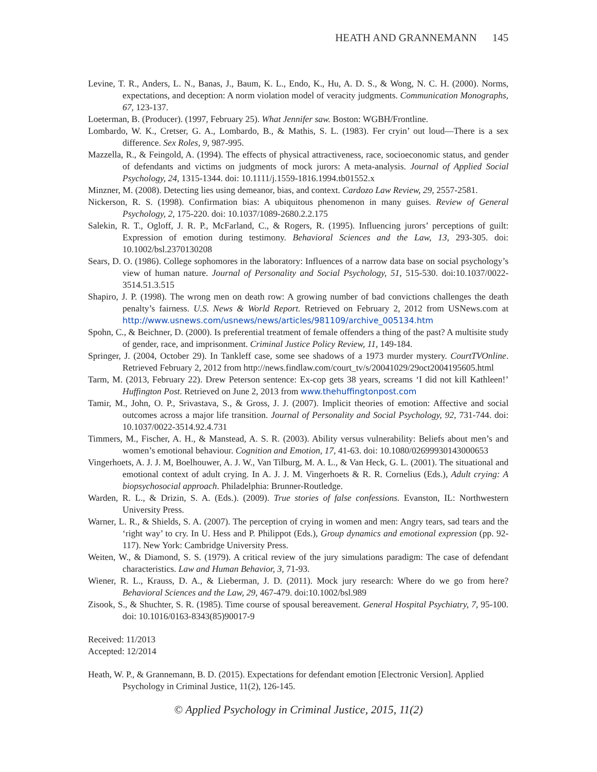HEATH AND GRANNEMANN 145
Levine, T. R., Anders, L. N., Banas, J., Baum, K. L., Endo, K., Hu, A. D. S., & Wong, N. C. H. (2000). Norms, expectations, and deception: A norm violation model of veracity judgments. Communication Monographs, 67, 123-137.
Loeterman, B. (Producer). (1997, February 25). What Jennifer saw. Boston: WGBH/Frontline.
Lombardo, W. K., Cretser, G. A., Lombardo, B., & Mathis, S. L. (1983). Fer cryin’ out loud—There is a sex difference. Sex Roles, 9, 987-995.
Mazzella, R., & Feingold, A. (1994). The effects of physical attractiveness, race, socioeconomic status, and gender of defendants and victims on judgments of mock jurors: A meta-analysis. Journal of Applied Social Psychology, 24, 1315-1344. doi: 10.1111/j.1559-1816.1994.tb01552.x
Minzner, M. (2008). Detecting lies using demeanor, bias, and context. Cardozo Law Review, 29, 2557-2581.
Nickerson, R. S. (1998). Confirmation bias: A ubiquitous phenomenon in many guises. Review of General Psychology, 2, 175-220. doi: 10.1037/1089-2680.2.2.175
Salekin, R. T., Ogloff, J. R. P., McFarland, C., & Rogers, R. (1995). Influencing jurors’ perceptions of guilt: Expression of emotion during testimony. Behavioral Sciences and the Law, 13, 293-305. doi: 10.1002/bsl.2370130208
Sears, D. O. (1986). College sophomores in the laboratory: Influences of a narrow data base on social psychology’s view of human nature. Journal of Personality and Social Psychology, 51, 515-530. doi:10.1037/0022-3514.51.3.515
Shapiro, J. P. (1998). The wrong men on death row: A growing number of bad convictions challenges the death penalty’s fairness. U.S. News & World Report. Retrieved on February 2, 2012 from USNews.com at http://www.usnews.com/usnews/news/articles/981109/archive_005134.htm
Spohn, C., & Beichner, D. (2000). Is preferential treatment of female offenders a thing of the past? A multisite study of gender, race, and imprisonment. Criminal Justice Policy Review, 11, 149-184.
Springer, J. (2004, October 29). In Tankleff case, some see shadows of a 1973 murder mystery. CourtTVOnline. Retrieved February 2, 2012 from http://news.findlaw.com/court_tv/s/20041029/29oct2004195605.html
Tarm, M. (2013, February 22). Drew Peterson sentence: Ex-cop gets 38 years, screams ‘I did not kill Kathleen!’ Huffington Post. Retrieved on June 2, 2013 from www.thehuffingtonpost.com
Tamir, M., John, O. P., Srivastava, S., & Gross, J. J. (2007). Implicit theories of emotion: Affective and social outcomes across a major life transition. Journal of Personality and Social Psychology, 92, 731-744. doi: 10.1037/0022-3514.92.4.731
Timmers, M., Fischer, A. H., & Manstead, A. S. R. (2003). Ability versus vulnerability: Beliefs about men’s and women’s emotional behaviour. Cognition and Emotion, 17, 41-63. doi: 10.1080/02699930143000653
Vingerhoets, A. J. J. M, Boelhouwer, A. J. W., Van Tilburg, M. A. L., & Van Heck, G. L. (2001). The situational and emotional context of adult crying. In A. J. J. M. Vingerhoets & R. R. Cornelius (Eds.), Adult crying: A biopsychosocial approach. Philadelphia: Brunner-Routledge.
Warden, R. L., & Drizin, S. A. (Eds.). (2009). True stories of false confessions. Evanston, IL: Northwestern University Press.
Warner, L. R., & Shields, S. A. (2007). The perception of crying in women and men: Angry tears, sad tears and the ‘right way’ to cry. In U. Hess and P. Philippot (Eds.), Group dynamics and emotional expression (pp. 92-117). New York: Cambridge University Press.
Weiten, W., & Diamond, S. S. (1979). A critical review of the jury simulations paradigm: The case of defendant characteristics. Law and Human Behavior, 3, 71-93.
Wiener, R. L., Krauss, D. A., & Lieberman, J. D. (2011). Mock jury research: Where do we go from here? Behavioral Sciences and the Law, 29, 467-479. doi:10.1002/bsl.989
Zisook, S., & Shuchter, S. R. (1985). Time course of spousal bereavement. General Hospital Psychiatry, 7, 95-100. doi: 10.1016/0163-8343(85)90017-9
Received: 11/2013
Accepted: 12/2014
Heath, W. P., & Grannemann, B. D. (2015). Expectations for defendant emotion [Electronic Version]. Applied Psychology in Criminal Justice, 11(2), 126-145.
© Applied Psychology in Criminal Justice, 2015, 11(2)